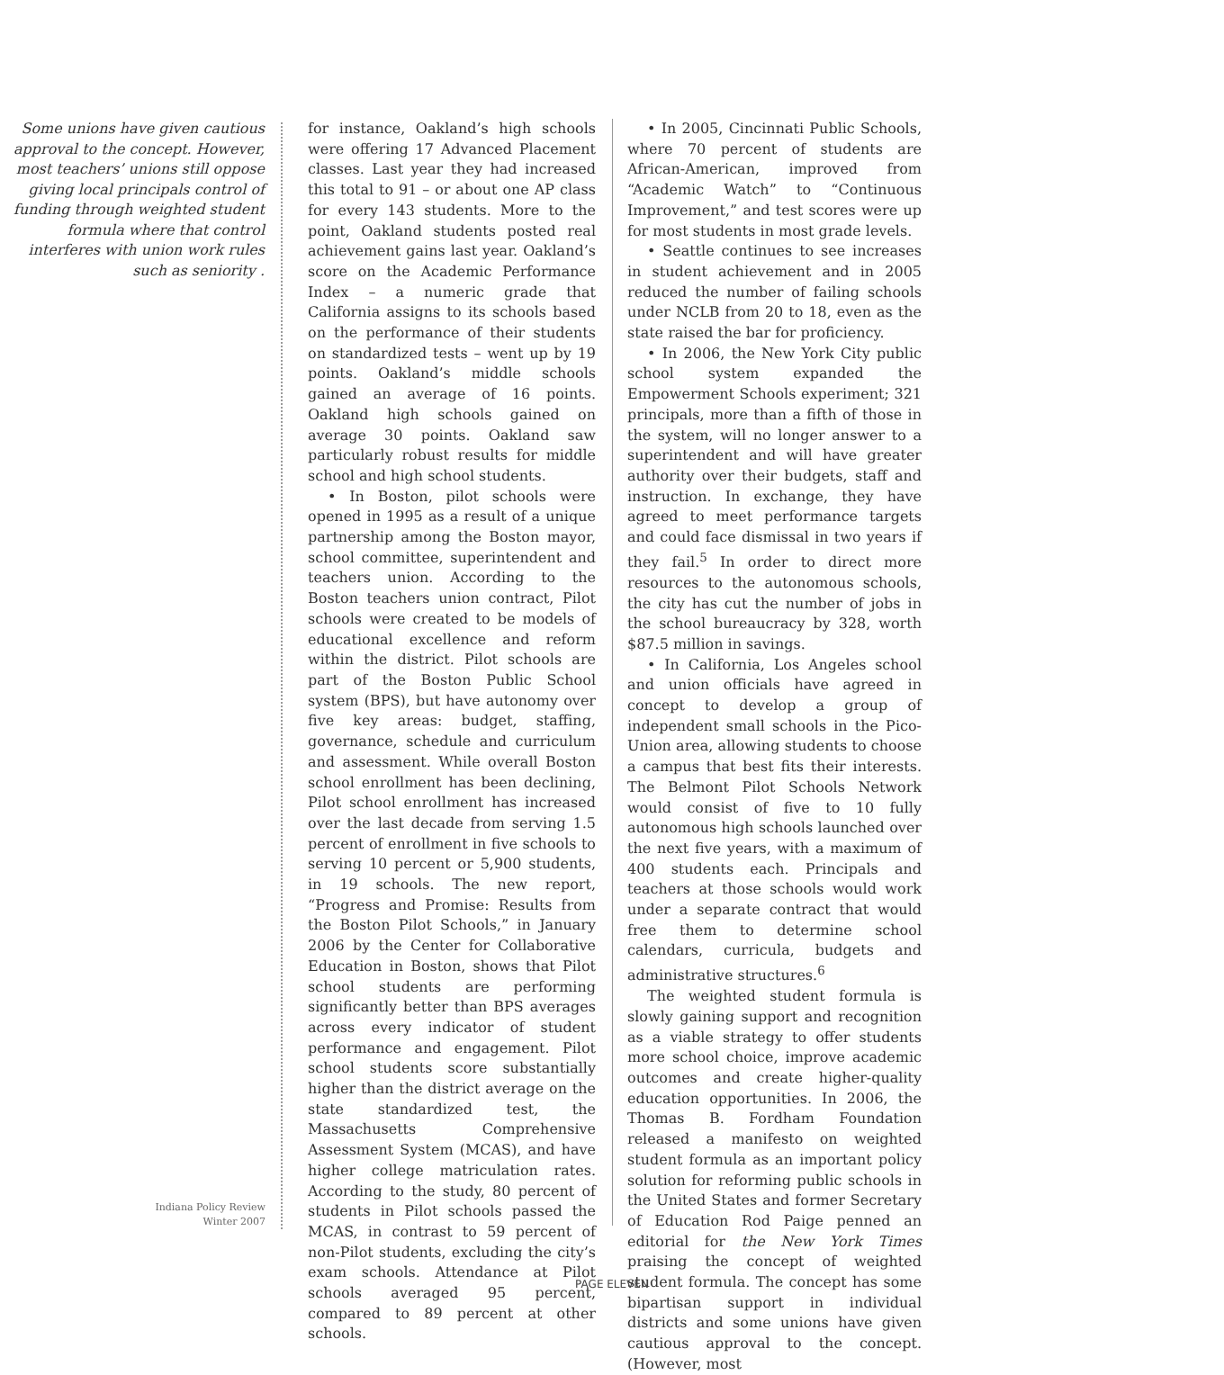Some unions have given cautious approval to the concept. However, most teachers’ unions still oppose giving local principals control of funding through weighted student formula where that control interferes with union work rules such as seniority .
for instance, Oakland’s high schools were offering 17 Advanced Placement classes. Last year they had increased this total to 91 – or about one AP class for every 143 students. More to the point, Oakland students posted real achievement gains last year. Oakland’s score on the Academic Performance Index – a numeric grade that California assigns to its schools based on the performance of their students on standardized tests – went up by 19 points. Oakland’s middle schools gained an average of 16 points. Oakland high schools gained on average 30 points. Oakland saw particularly robust results for middle school and high school students.
• In Boston, pilot schools were opened in 1995 as a result of a unique partnership among the Boston mayor, school committee, superintendent and teachers union. According to the Boston teachers union contract, Pilot schools were created to be models of educational excellence and reform within the district. Pilot schools are part of the Boston Public School system (BPS), but have autonomy over five key areas: budget, staffing, governance, schedule and curriculum and assessment. While overall Boston school enrollment has been declining, Pilot school enrollment has increased over the last decade from serving 1.5 percent of enrollment in five schools to serving 10 percent or 5,900 students, in 19 schools. The new report, “Progress and Promise: Results from the Boston Pilot Schools,” in January 2006 by the Center for Collaborative Education in Boston, shows that Pilot school students are performing significantly better than BPS averages across every indicator of student performance and engagement. Pilot school students score substantially higher than the district average on the state standardized test, the Massachusetts Comprehensive Assessment System (MCAS), and have higher college matriculation rates. According to the study, 80 percent of students in Pilot schools passed the MCAS, in contrast to 59 percent of non-Pilot students, excluding the city’s exam schools. Attendance at Pilot schools averaged 95 percent, compared to 89 percent at other schools.
• In 2005, Cincinnati Public Schools, where 70 percent of students are African-American, improved from “Academic Watch” to “Continuous Improvement,” and test scores were up for most students in most grade levels.
• Seattle continues to see increases in student achievement and in 2005 reduced the number of failing schools under NCLB from 20 to 18, even as the state raised the bar for proficiency.
• In 2006, the New York City public school system expanded the Empowerment Schools experiment; 321 principals, more than a fifth of those in the system, will no longer answer to a superintendent and will have greater authority over their budgets, staff and instruction. In exchange, they have agreed to meet performance targets and could face dismissal in two years if they fail.<sup>5</sup> In order to direct more resources to the autonomous schools, the city has cut the number of jobs in the school bureaucracy by 328, worth $87.5 million in savings.
• In California, Los Angeles school and union officials have agreed in concept to develop a group of independent small schools in the Pico-Union area, allowing students to choose a campus that best fits their interests. The Belmont Pilot Schools Network would consist of five to 10 fully autonomous high schools launched over the next five years, with a maximum of 400 students each. Principals and teachers at those schools would work under a separate contract that would free them to determine school calendars, curricula, budgets and administrative structures.<sup>6</sup>
The weighted student formula is slowly gaining support and recognition as a viable strategy to offer students more school choice, improve academic outcomes and create higher-quality education opportunities. In 2006, the Thomas B. Fordham Foundation released a manifesto on weighted student formula as an important policy solution for reforming public schools in the United States and former Secretary of Education Rod Paige penned an editorial for the New York Times praising the concept of weighted student formula. The concept has some bipartisan support in individual districts and some unions have given cautious approval to the concept. (However, most
Indiana Policy Review
Winter 2007
PAGE ELEVEN